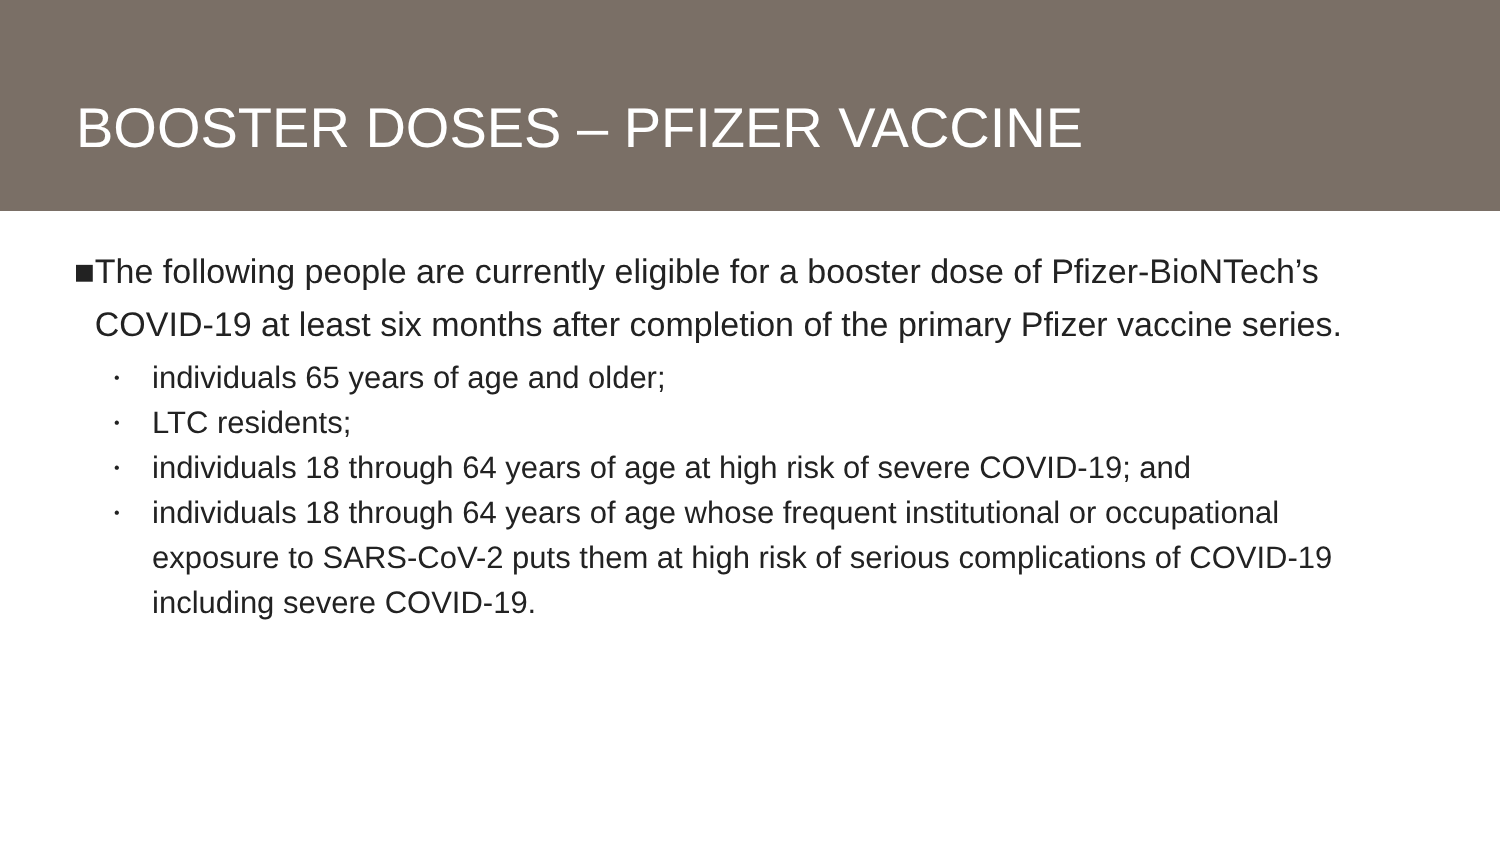BOOSTER DOSES – PFIZER VACCINE
■
The following people are currently eligible for a booster dose of Pfizer-BioNTech’s COVID-19 at least six months after completion of the primary Pfizer vaccine series.
• individuals 65 years of age and older;
• LTC residents;
• individuals 18 through 64 years of age at high risk of severe COVID-19; and
• individuals 18 through 64 years of age whose frequent institutional or occupational exposure to SARS-CoV-2 puts them at high risk of serious complications of COVID-19 including severe COVID-19.